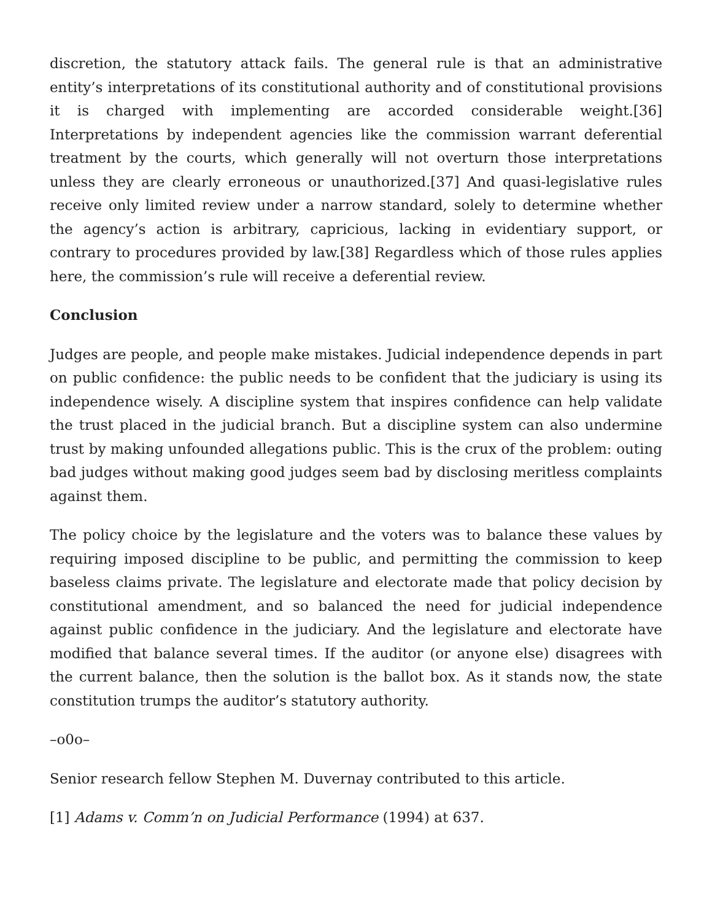discretion, the statutory attack fails. The general rule is that an administrative entity’s interpretations of its constitutional authority and of constitutional provisions it is charged with implementing are accorded considerable weight.[36] Interpretations by independent agencies like the commission warrant deferential treatment by the courts, which generally will not overturn those interpretations unless they are clearly erroneous or unauthorized.[37] And quasi-legislative rules receive only limited review under a narrow standard, solely to determine whether the agency’s action is arbitrary, capricious, lacking in evidentiary support, or contrary to procedures provided by law.[38] Regardless which of those rules applies here, the commission’s rule will receive a deferential review.
Conclusion
Judges are people, and people make mistakes. Judicial independence depends in part on public confidence: the public needs to be confident that the judiciary is using its independence wisely. A discipline system that inspires confidence can help validate the trust placed in the judicial branch. But a discipline system can also undermine trust by making unfounded allegations public. This is the crux of the problem: outing bad judges without making good judges seem bad by disclosing meritless complaints against them.
The policy choice by the legislature and the voters was to balance these values by requiring imposed discipline to be public, and permitting the commission to keep baseless claims private. The legislature and electorate made that policy decision by constitutional amendment, and so balanced the need for judicial independence against public confidence in the judiciary. And the legislature and electorate have modified that balance several times. If the auditor (or anyone else) disagrees with the current balance, then the solution is the ballot box. As it stands now, the state constitution trumps the auditor’s statutory authority.
–o0o–
Senior research fellow Stephen M. Duvernay contributed to this article.
[1] Adams v. Comm’n on Judicial Performance (1994) at 637.